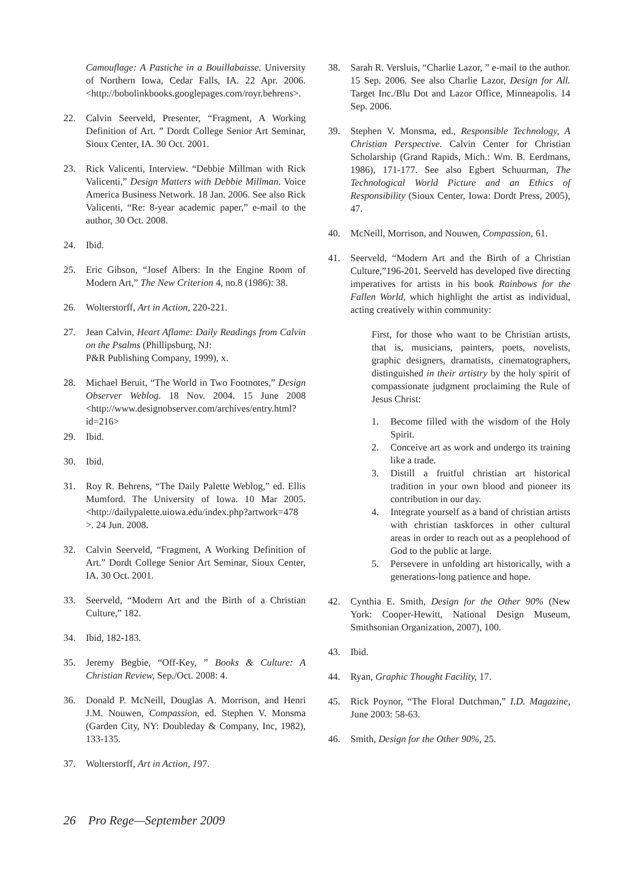Camouflage: A Pastiche in a Bouillabaisse. University of Northern Iowa, Cedar Falls, IA. 22 Apr. 2006. <http://bobolinkbooks.googlepages.com/royr.behrens>.
22. Calvin Seerveld, Presenter, “Fragment, A Working Definition of Art. ” Dordt College Senior Art Seminar, Sioux Center, IA. 30 Oct. 2001.
23. Rick Valicenti, Interview. “Debbie Millman with Rick Valicenti,” Design Matters with Debbie Millman. Voice America Business Network. 18 Jan. 2006. See also Rick Valicenti, “Re: 8-year academic paper,” e-mail to the author, 30 Oct. 2008.
24. Ibid.
25. Eric Gibson, “Josef Albers: In the Engine Room of Modern Art,” The New Criterion 4, no.8 (1986): 38.
26. Wolterstorff, Art in Action, 220-221.
27. Jean Calvin, Heart Aflame: Daily Readings from Calvin on the Psalms (Phillipsburg, NJ:
P&R Publishing Company, 1999), x.
28. Michael Beruit, “The World in Two Footnotes,” Design Observer Weblog. 18 Nov. 2004. 15 June 2008 <http://www.designobserver.com/archives/entry.html?id=216>
29. Ibid.
30. Ibid.
31. Roy R. Behrens, “The Daily Palette Weblog,” ed. Ellis Mumford. The University of Iowa. 10 Mar 2005. <http://dailypalette.uiowa.edu/index.php?artwork=478 >. 24 Jun. 2008.
32. Calvin Seerveld, “Fragment, A Working Definition of Art.” Dordt College Senior Art Seminar, Sioux Center, IA. 30 Oct. 2001.
33. Seerveld, “Modern Art and the Birth of a Christian Culture,” 182.
34. Ibid, 182-183.
35. Jeremy Begbie, “Off-Key, ” Books & Culture: A Christian Review, Sep./Oct. 2008: 4.
36. Donald P. McNeill, Douglas A. Morrison, and Henri J.M. Nouwen, Compassion, ed. Stephen V. Monsma (Garden City, NY: Doubleday & Company, Inc, 1982), 133-135.
37. Wolterstorff, Art in Action, 197.
38. Sarah R. Versluis, “Charlie Lazor, ” e-mail to the author. 15 Sep. 2006. See also Charlie Lazor, Design for All. Target Inc./Blu Dot and Lazor Office, Minneapolis. 14 Sep. 2006.
39. Stephen V. Monsma, ed., Responsible Technology, A Christian Perspective. Calvin Center for Christian Scholarship (Grand Rapids, Mich.: Wm. B. Eerdmans, 1986), 171-177. See also Egbert Schuurman, The Technological World Picture and an Ethics of Responsibility (Sioux Center, Iowa: Dordt Press, 2005), 47.
40. McNeill, Morrison, and Nouwen, Compassion, 61.
41. Seerveld, “Modern Art and the Birth of a Christian Culture,”196-201. Seerveld has developed five directing imperatives for artists in his book Rainbows for the Fallen World, which highlight the artist as individual, acting creatively within community:
First, for those who want to be Christian artists, that is, musicians, painters, poets, novelists, graphic designers, dramatists, cinematographers, distinguished in their artistry by the holy spirit of compassionate judgment proclaiming the Rule of Jesus Christ:
1. Become filled with the wisdom of the Holy Spirit.
2. Conceive art as work and undergo its training like a trade.
3. Distill a fruitful christian art historical tradition in your own blood and pioneer its contribution in our day.
4. Integrate yourself as a band of christian artists with christian taskforces in other cultural areas in order to reach out as a peoplehood of God to the public at large.
5. Persevere in unfolding art historically, with a generations-long patience and hope.
42. Cynthia E. Smith, Design for the Other 90% (New York: Cooper-Hewitt, National Design Museum, Smithsonian Organization, 2007), 100.
43. Ibid.
44. Ryan, Graphic Thought Facility, 17.
45. Rick Poynor, “The Floral Dutchman,” I.D. Magazine, June 2003: 58-63.
46. Smith, Design for the Other 90%, 25.
26 Pro Rege—September 2009